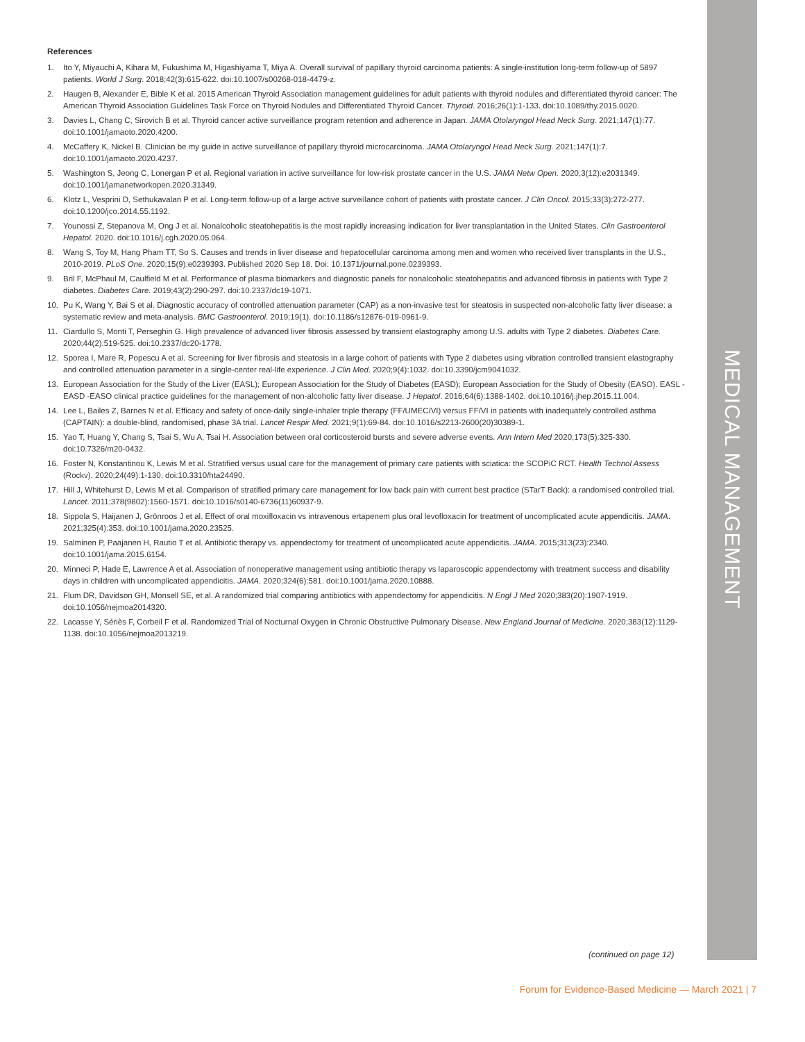References
1. Ito Y, Miyauchi A, Kihara M, Fukushima M, Higashiyama T, Miya A. Overall survival of papillary thyroid carcinoma patients: A single-institution long-term follow-up of 5897 patients. World J Surg. 2018;42(3):615-622. doi:10.1007/s00268-018-4479-z.
2. Haugen B, Alexander E, Bible K et al. 2015 American Thyroid Association management guidelines for adult patients with thyroid nodules and differentiated thyroid cancer: The American Thyroid Association Guidelines Task Force on Thyroid Nodules and Differentiated Thyroid Cancer. Thyroid. 2016;26(1):1-133. doi:10.1089/thy.2015.0020.
3. Davies L, Chang C, Sirovich B et al. Thyroid cancer active surveillance program retention and adherence in Japan. JAMA Otolaryngol Head Neck Surg. 2021;147(1):77. doi:10.1001/jamaoto.2020.4200.
4. McCaffery K, Nickel B. Clinician be my guide in active surveillance of papillary thyroid microcarcinoma. JAMA Otolaryngol Head Neck Surg. 2021;147(1):7. doi:10.1001/jamaoto.2020.4237.
5. Washington S, Jeong C, Lonergan P et al. Regional variation in active surveillance for low-risk prostate cancer in the U.S. JAMA Netw Open. 2020;3(12):e2031349. doi:10.1001/jamanetworkopen.2020.31349.
6. Klotz L, Vesprini D, Sethukavalan P et al. Long-term follow-up of a large active surveillance cohort of patients with prostate cancer. J Clin Oncol. 2015;33(3):272-277. doi:10.1200/jco.2014.55.1192.
7. Younossi Z, Stepanova M, Ong J et al. Nonalcoholic steatohepatitis is the most rapidly increasing indication for liver transplantation in the United States. Clin Gastroenterol Hepatol. 2020. doi:10.1016/j.cgh.2020.05.064.
8. Wang S, Toy M, Hang Pham TT, So S. Causes and trends in liver disease and hepatocellular carcinoma among men and women who received liver transplants in the U.S., 2010-2019. PLoS One. 2020;15(9):e0239393. Published 2020 Sep 18. Doi: 10.1371/journal.pone.0239393.
9. Bril F, McPhaul M, Caulfield M et al. Performance of plasma biomarkers and diagnostic panels for nonalcoholic steatohepatitis and advanced fibrosis in patients with Type 2 diabetes. Diabetes Care. 2019;43(2):290-297. doi:10.2337/dc19-1071.
10. Pu K, Wang Y, Bai S et al. Diagnostic accuracy of controlled attenuation parameter (CAP) as a non-invasive test for steatosis in suspected non-alcoholic fatty liver disease: a systematic review and meta-analysis. BMC Gastroenterol. 2019;19(1). doi:10.1186/s12876-019-0961-9.
11. Ciardullo S, Monti T, Perseghin G. High prevalence of advanced liver fibrosis assessed by transient elastography among U.S. adults with Type 2 diabetes. Diabetes Care. 2020;44(2):519-525. doi:10.2337/dc20-1778.
12. Sporea I, Mare R, Popescu A et al. Screening for liver fibrosis and steatosis in a large cohort of patients with Type 2 diabetes using vibration controlled transient elastography and controlled attenuation parameter in a single-center real-life experience. J Clin Med. 2020;9(4):1032. doi:10.3390/jcm9041032.
13. European Association for the Study of the Liver (EASL); European Association for the Study of Diabetes (EASD); European Association for the Study of Obesity (EASO). EASL -EASD -EASO clinical practice guidelines for the management of non-alcoholic fatty liver disease. J Hepatol. 2016;64(6):1388-1402. doi:10.1016/j.jhep.2015.11.004.
14. Lee L, Bailes Z, Barnes N et al. Efficacy and safety of once-daily single-inhaler triple therapy (FF/UMEC/VI) versus FF/VI in patients with inadequately controlled asthma (CAPTAIN): a double-blind, randomised, phase 3A trial. Lancet Respir Med. 2021;9(1):69-84. doi:10.1016/s2213-2600(20)30389-1.
15. Yao T, Huang Y, Chang S, Tsai S, Wu A, Tsai H. Association between oral corticosteroid bursts and severe adverse events. Ann Intern Med 2020;173(5):325-330. doi:10.7326/m20-0432.
16. Foster N, Konstantinou K, Lewis M et al. Stratified versus usual care for the management of primary care patients with sciatica: the SCOPiC RCT. Health Technol Assess (Rockv). 2020;24(49):1-130. doi:10.3310/hta24490.
17. Hill J, Whitehurst D, Lewis M et al. Comparison of stratified primary care management for low back pain with current best practice (STarT Back): a randomised controlled trial. Lancet. 2011;378(9802):1560-1571. doi:10.1016/s0140-6736(11)60937-9.
18. Sippola S, Haijanen J, Grönroos J et al. Effect of oral moxifloxacin vs intravenous ertapenem plus oral levofloxacin for treatment of uncomplicated acute appendicitis. JAMA. 2021;325(4):353. doi:10.1001/jama.2020.23525.
19. Salminen P, Paajanen H, Rautio T et al. Antibiotic therapy vs. appendectomy for treatment of uncomplicated acute appendicitis. JAMA. 2015;313(23):2340. doi:10.1001/jama.2015.6154.
20. Minneci P, Hade E, Lawrence A et al. Association of nonoperative management using antibiotic therapy vs laparoscopic appendectomy with treatment success and disability days in children with uncomplicated appendicitis. JAMA. 2020;324(6):581. doi:10.1001/jama.2020.10888.
21. Flum DR, Davidson GH, Monsell SE, et al. A randomized trial comparing antibiotics with appendectomy for appendicitis. N Engl J Med 2020;383(20):1907-1919. doi:10.1056/nejmoa2014320.
22. Lacasse Y, Sériès F, Corbeil F et al. Randomized Trial of Nocturnal Oxygen in Chronic Obstructive Pulmonary Disease. New England Journal of Medicine. 2020;383(12):1129-1138. doi:10.1056/nejmoa2013219.
MEDICAL MANAGEMENT
(continued on page 12)
Forum for Evidence-Based Medicine — March 2021 | 7